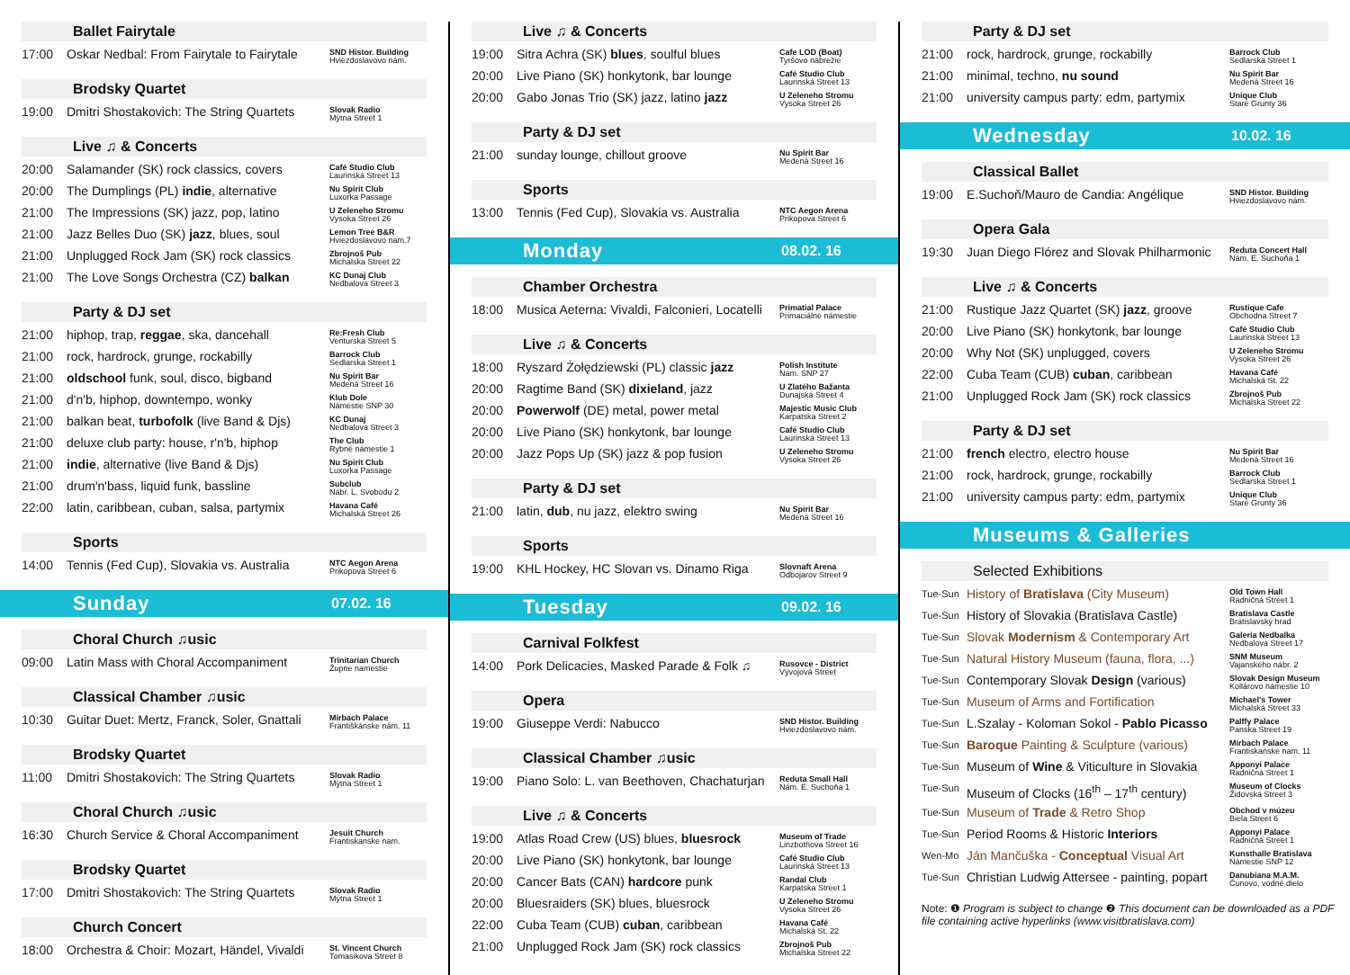Ballet Fairytale
| 17:00 | Oskar Nedbal: From Fairytale to Fairytale | SND Histor. Building Hviezdoslavovo nám. |
Brodsky Quartet
| 19:00 | Dmitri Shostakovich: The String Quartets | Slovak Radio Mýtna Street 1 |
Live ♫ & Concerts
| 20:00 | Salamander (SK) rock classics, covers | Café Studio Club Laurinská Street 13 |
| 20:00 | The Dumplings (PL) indie , alternative | Nu Spirit Club Luxorka Passage |
| 21:00 | The Impressions (SK) jazz, pop, latino | U Zeleneho Stromu Vysoka Street 26 |
| 21:00 | Jazz Belles Duo (SK) jazz , blues, soul | Lemon Tree B&R Hviezdoslavovo nam.7 |
| 21:00 | Unplugged Rock Jam (SK) rock classics | Zbrojnoš Pub Michalska Street 22 |
| 21:00 | The Love Songs Orchestra (CZ) balkan | KC Dunaj Club Nedbalova Street 3 |
Party & DJ set
| 21:00 | hiphop, trap, reggae , ska, dancehall | Re:Fresh Club Venturska Street 5 |
| 21:00 | rock, hardrock, grunge, rockabilly | Barrock Club Sedlarska Street 1 |
| 21:00 | oldschool funk, soul, disco, bigband | Nu Spirit Bar Medená Street 16 |
| 21:00 | d'n'b, hiphop, downtempo, wonky | Klub Dole Námestie SNP 30 |
| 21:00 | balkan beat, turbofolk (live Band & Djs) | KC Dunaj Nedbalova Street 3 |
| 21:00 | deluxe club party: house, r'n'b, hiphop | The Club Rybné námestie 1 |
| 21:00 | indie , alternative (live Band & Djs) | Nu Spirit Club Luxorka Passage |
| 21:00 | drum'n'bass, liquid funk, bassline | Subclub Nábr. L. Svobodu 2 |
| 22:00 | latin, caribbean, cuban, salsa, partymix | Havana Café Michalská Street 26 |
Sports
| 14:00 | Tennis (Fed Cup), Slovakia vs. Australia | NTC Aegon Arena Prikopova Street 6 |
Sunday 07.02. 16
Choral Church ♫usic
| 09:00 | Latin Mass with Choral Accompaniment | Trinitarian Church Župne namestie |
Classical Chamber ♫usic
| 10:30 | Guitar Duet: Mertz, Franck, Soler, Gnattali | Mirbach Palace Františkánske nám. 11 |
Brodsky Quartet
| 11:00 | Dmitri Shostakovich: The String Quartets | Slovak Radio Mýtna Street 1 |
Choral Church ♫usic
| 16:30 | Church Service & Choral Accompaniment | Jesuit Church Frantiskanske nam. |
Brodsky Quartet
| 17:00 | Dmitri Shostakovich: The String Quartets | Slovak Radio Mýtna Street 1 |
Church Concert
| 18:00 | Orchestra & Choir: Mozart, Händel, Vivaldi | St. Vincent Church Tomasikova Street 8 |
Live ♫ & Concerts
| 19:00 | Sitra Achra (SK) blues , soulful blues | Cafe LOD (Boat) Tyršovo nábrežie |
| 20:00 | Live Piano (SK) honkytonk, bar lounge | Café Studio Club Laurinská Street 13 |
| 20:00 | Gabo Jonas Trio (SK) jazz, latino jazz | U Zeleneho Stromu Vysoka Street 26 |
Party & DJ set
| 21:00 | sunday lounge, chillout groove | Nu Spirit Bar Medená Street 16 |
Sports
| 13:00 | Tennis (Fed Cup), Slovakia vs. Australia | NTC Aegon Arena Prikopova Street 6 |
Monday 08.02. 16
Chamber Orchestra
| 18:00 | Musica Aeterna: Vivaldi, Falconieri, Locatelli | Primatial Palace Primaciálne námestie |
Live ♫ & Concerts
| 18:00 | Ryszard Żołędziewski (PL) classic jazz | Polish Institute Nám. SNP 27 |
| 20:00 | Ragtime Band (SK) dixieland , jazz | U Zlatého Bažanta Dunajská Street 4 |
| 20:00 | Powerwolf (DE) metal, power metal | Majestic Music Club Karpatska Street 2 |
| 20:00 | Live Piano (SK) honkytonk, bar lounge | Café Studio Club Laurinská Street 13 |
| 20:00 | Jazz Pops Up (SK) jazz & pop fusion | U Zeleneho Stromu Vysoka Street 26 |
Party & DJ set
| 21:00 | latin, dub , nu jazz, elektro swing | Nu Spirit Bar Medená Street 16 |
Sports
| 19:00 | KHL Hockey, HC Slovan vs. Dinamo Riga | Slovnaft Arena Odbojarov Street 9 |
Tuesday 09.02. 16
Carnival Folkfest
| 14:00 | Pork Delicacies, Masked Parade & Folk ♫ | Rusovce - District Vývojová Street |
Opera
| 19:00 | Giuseppe Verdi: Nabucco | SND Histor. Building Hviezdoslavovo nám. |
Classical Chamber ♫usic
| 19:00 | Piano Solo: L. van Beethoven, Chachaturjan | Reduta Small Hall Nám. E. Suchoňa 1 |
Live ♫ & Concerts
| 19:00 | Atlas Road Crew (US) blues, bluesrock | Museum of Trade Linzbothova Street 16 |
| 20:00 | Live Piano (SK) honkytonk, bar lounge | Café Studio Club Laurinská Street 13 |
| 20:00 | Cancer Bats (CAN) hardcore punk | Randal Club Karpatska Street 1 |
| 20:00 | Bluesraiders (SK) blues, bluesrock | U Zeleneho Stromu Vysoka Street 26 |
| 22:00 | Cuba Team (CUB) cuban , caribbean | Havana Café Michalská St. 22 |
| 21:00 | Unplugged Rock Jam (SK) rock classics | Zbrojnoš Pub Michalska Street 22 |
Party & DJ set
| 21:00 | rock, hardrock, grunge, rockabilly | Barrock Club Sedlarska Street 1 |
| 21:00 | minimal, techno, nu sound | Nu Spirit Bar Medená Street 16 |
| 21:00 | university campus party: edm, partymix | Unique Club Staré Grunty 36 |
Wednesday 10.02. 16
Classical Ballet
| 19:00 | E.Suchoň/Mauro de Candia: Angélique | SND Histor. Building Hviezdoslavovo nám. |
Opera Gala
| 19:30 | Juan Diego Flórez and Slovak Philharmonic | Reduta Concert Hall Nám. E. Suchoňa 1 |
Live ♫ & Concerts
| 21:00 | Rustique Jazz Quartet (SK) jazz , groove | Rustique Cafe Obchodna Street 7 |
| 20:00 | Live Piano (SK) honkytonk, bar lounge | Café Studio Club Laurinská Street 13 |
| 20:00 | Why Not (SK) unplugged, covers | U Zeleneho Stromu Vysoka Street 26 |
| 22:00 | Cuba Team (CUB) cuban , caribbean | Havana Café Michalská St. 22 |
| 21:00 | Unplugged Rock Jam (SK) rock classics | Zbrojnoš Pub Michalska Street 22 |
Party & DJ set
| 21:00 | french electro, electro house | Nu Spirit Bar Medená Street 16 |
| 21:00 | rock, hardrock, grunge, rockabilly | Barrock Club Sedlarska Street 1 |
| 21:00 | university campus party: edm, partymix | Unique Club Staré Grunty 36 |
Museums & Galleries
Selected Exhibitions
| Tue-Sun | History of Bratislava (City Museum) | Old Town Hall Radničná Street 1 |
| Tue-Sun | History of Slovakia (Bratislava Castle) | Bratislava Castle Bratislavský hrad |
| Tue-Sun | Slovak Modernism & Contemporary Art | Galeria Nedbalka Nedbalova Street 17 |
| Tue-Sun | Natural History Museum (fauna, flora, ...) | SNM Museum Vajanského nábr. 2 |
| Tue-Sun | Contemporary Slovak Design (various) | Slovak Design Museum Kollárovo námestie 10 |
| Tue-Sun | Museum of Arms and Fortification | Michael's Tower Michalská Street 33 |
| Tue-Sun | L.Szalay - Koloman Sokol - Pablo Picasso | Palffy Palace Panska Street 19 |
| Tue-Sun | Baroque Painting & Sculpture (various) | Mirbach Palace Frantiskanske nam. 11 |
| Tue-Sun | Museum of Wine & Viticulture in Slovakia | Apponyi Palace Radničná Street 1 |
| Tue-Sun | Museum of Clocks (16<sup>th</sup> – 17<sup>th</sup> century) | Museum of Clocks Židovská Street 3 |
| Tue-Sun | Museum of Trade & Retro Shop | Obchod v múzeu Biela Street 6 |
| Tue-Sun | Period Rooms & Historic Interiors | Apponyi Palace Radničná Street 1 |
| Wen-Mo | Ján Mančuška - Conceptual Visual Art | Kunsthalle Bratislava Námestie SNP 12 |
| Tue-Sun | Christian Ludwig Attersee - painting, popart | Danubiana M.A.M. Čunovo, vodné dielo |
Note: ❶ Program is subject to change ❷ This document can be downloaded as a PDF file containing active hyperlinks (www.visitbratislava.com)